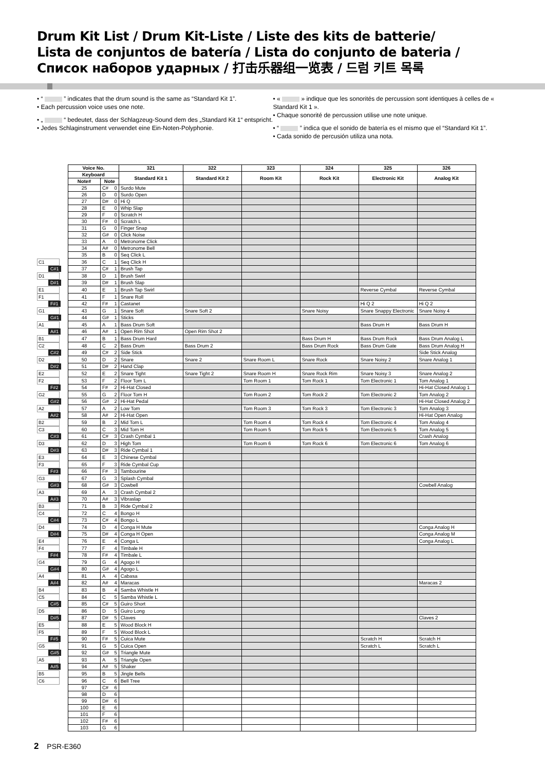Drum Kit List / Drum Kit-Liste / Liste des kits de batterie/
Lista de conjuntos de batería / Lista do conjunto de bateria /
Список наборов ударных / 打击乐器组一览表 / 드럼 키트 목록
• “ ” indicates that the drum sound is the same as “Standard Kit 1”.
• Each percussion voice uses one note.
• „ “ bedeutet, dass der Schlagzeug-Sound dem des „Standard Kit 1“ entspricht.
• Jedes Schlaginstrument verwendet eine Ein-Noten-Polyphonie.
• « » indique que les sonorités de percussion sont identiques à celles de « Standard Kit 1 ».
• Chaque sonorité de percussion utilise une note unique.
• “ ” indica que el sonido de batería es el mismo que el “Standard Kit 1”.
• Cada sonido de percusión utiliza una nota.
| | | Voice No. | | | 321 | 322 | 323 | 324 | 325 | 326 |
| | | Keyboard | | | Standard Kit 1 | Standard Kit 2 | Room Kit | Rock Kit | Electronic Kit | Analog Kit |
| | | Note# | Note | | | | | | | |
| | | 25 | C# | 0 | Surdo Mute | | | | | |
| | | 26 | D | 0 | Surdo Open | | | | | |
| | | 27 | D# | 0 | Hi Q | | | | | |
| | | 28 | E | 0 | Whip Slap | | | | | |
| | | 29 | F | 0 | Scratch H | | | | | |
| | | 30 | F# | 0 | Scratch L | | | | | |
| | | 31 | G | 0 | Finger Snap | | | | | |
| | | 32 | G# | 0 | Click Noise | | | | | |
| | | 33 | A | 0 | Metronome Click | | | | | |
| | | 34 | A# | 0 | Metronome Bell | | | | | |
| | | 35 | B | 0 | Seq Click L | | | | | |
| C1 | | 36 | C | 1 | Seq Click H | | | | | |
| C#1 | | 37 | C# | 1 | Brush Tap | | | | | |
| D1 | | 38 | D | 1 | Brush Swirl | | | | | |
| D#1 | | 39 | D# | 1 | Brush Slap | | | | | |
| E1 | | 40 | E | 1 | Brush Tap Swirl | | | | Reverse Cymbal | Reverse Cymbal |
| F1 | | 41 | F | 1 | Snare Roll | | | | | |
| F#1 | | 42 | F# | 1 | Castanet | | | | Hi Q 2 | Hi Q 2 |
| G1 | | 43 | G | 1 | Snare Soft | Snare Soft 2 | | Snare Noisy | Snare Snappy Electronic | Snare Noisy 4 |
| G#1 | | 44 | G# | 1 | Sticks | | | | | |
| A1 | | 45 | A | 1 | Bass Drum Soft | | | | Bass Drum H | Bass Drum H |
| A#1 | | 46 | A# | 1 | Open Rim Shot | Open Rim Shot 2 | | | | |
| B1 | | 47 | B | 1 | Bass Drum Hard | | | Bass Drum H | Bass Drum Rock | Bass Drum Analog L |
| C2 | | 48 | C | 2 | Bass Drum | Bass Drum 2 | | Bass Drum Rock | Bass Drum Gate | Bass Drum Analog H |
| C#2 | | 49 | C# | 2 | Side Stick | | | | | Side Stick Analog |
| D2 | | 50 | D | 2 | Snare | Snare 2 | Snare Room L | Snare Rock | Snare Noisy 2 | Snare Analog 1 |
| D#2 | | 51 | D# | 2 | Hand Clap | | | | | |
| E2 | | 52 | E | 2 | Snare Tight | Snare Tight 2 | Snare Room H | Snare Rock Rim | Snare Noisy 3 | Snare Analog 2 |
| F2 | | 53 | F | 2 | Floor Tom L | | Tom Room 1 | Tom Rock 1 | Tom Electronic 1 | Tom Analog 1 |
| F#2 | | 54 | F# | 2 | Hi-Hat Closed | | | | | Hi-Hat Closed Analog 1 |
| G2 | | 55 | G | 2 | Floor Tom H | | Tom Room 2 | Tom Rock 2 | Tom Electronic 2 | Tom Analog 2 |
| G#2 | | 56 | G# | 2 | Hi-Hat Pedal | | | | | Hi-Hat Closed Analog 2 |
| A2 | | 57 | A | 2 | Low Tom | | Tom Room 3 | Tom Rock 3 | Tom Electronic 3 | Tom Analog 3 |
| A#2 | | 58 | A# | 2 | Hi-Hat Open | | | | | Hi-Hat Open Analog |
| B2 | | 59 | B | 2 | Mid Tom L | | Tom Room 4 | Tom Rock 4 | Tom Electronic 4 | Tom Analog 4 |
| C3 | | 60 | C | 3 | Mid Tom H | | Tom Room 5 | Tom Rock 5 | Tom Electronic 5 | Tom Analog 5 |
| C#3 | | 61 | C# | 3 | Crash Cymbal 1 | | | | | Crash Analog |
| D3 | | 62 | D | 3 | High Tom | | Tom Room 6 | Tom Rock 6 | Tom Electronic 6 | Tom Analog 6 |
| D#3 | | 63 | D# | 3 | Ride Cymbal 1 | | | | | |
| E3 | | 64 | E | 3 | Chinese Cymbal | | | | | |
| F3 | | 65 | F | 3 | Ride Cymbal Cup | | | | | |
| F#3 | | 66 | F# | 3 | Tambourine | | | | | |
| G3 | | 67 | G | 3 | Splash Cymbal | | | | | |
| G#3 | | 68 | G# | 3 | Cowbell | | | | | Cowbell Analog |
| A3 | | 69 | A | 3 | Crash Cymbal 2 | | | | | |
| A#3 | | 70 | A# | 3 | Vibraslap | | | | | |
| B3 | | 71 | B | 3 | Ride Cymbal 2 | | | | | |
| C4 | | 72 | C | 4 | Bongo H | | | | | |
| C#4 | | 73 | C# | 4 | Bongo L | | | | | |
| D4 | | 74 | D | 4 | Conga H Mute | | | | | Conga Analog H |
| D#4 | | 75 | D# | 4 | Conga H Open | | | | | Conga Analog M |
| E4 | | 76 | E | 4 | Conga L | | | | | Conga Analog L |
| F4 | | 77 | F | 4 | Timbale H | | | | | |
| F#4 | | 78 | F# | 4 | Timbale L | | | | | |
| G4 | | 79 | G | 4 | Agogo H | | | | | |
| G#4 | | 80 | G# | 4 | Agogo L | | | | | |
| A4 | | 81 | A | 4 | Cabasa | | | | | |
| A#4 | | 82 | A# | 4 | Maracas | | | | | Maracas 2 |
| B4 | | 83 | B | 4 | Samba Whistle H | | | | | |
| C5 | | 84 | C | 5 | Samba Whistle L | | | | | |
| C#5 | | 85 | C# | 5 | Guiro Short | | | | | |
| D5 | | 86 | D | 5 | Guiro Long | | | | | |
| D#5 | | 87 | D# | 5 | Claves | | | | | Claves 2 |
| E5 | | 88 | E | 5 | Wood Block H | | | | | |
| F5 | | 89 | F | 5 | Wood Block L | | | | | |
| F#5 | | 90 | F# | 5 | Cuica Mute | | | | Scratch H | Scratch H |
| G5 | | 91 | G | 5 | Cuica Open | | | | Scratch L | Scratch L |
| G#5 | | 92 | G# | 5 | Triangle Mute | | | | | |
| A5 | | 93 | A | 5 | Triangle Open | | | | | |
| A#5 | | 94 | A# | 5 | Shaker | | | | | |
| B5 | | 95 | B | 5 | Jingle Bells | | | | | |
| C6 | | 96 | C | 6 | Bell Tree | | | | | |
| | | 97 | C# | 6 | | | | | | |
| | | 98 | D | 6 | | | | | | |
| | | 99 | D# | 6 | | | | | | |
| | | 100 | E | 6 | | | | | | |
| | | 101 | F | 6 | | | | | | |
| | | 102 | F# | 6 | | | | | | |
| | | 103 | G | 6 | | | | | | |
2 PSR-E360